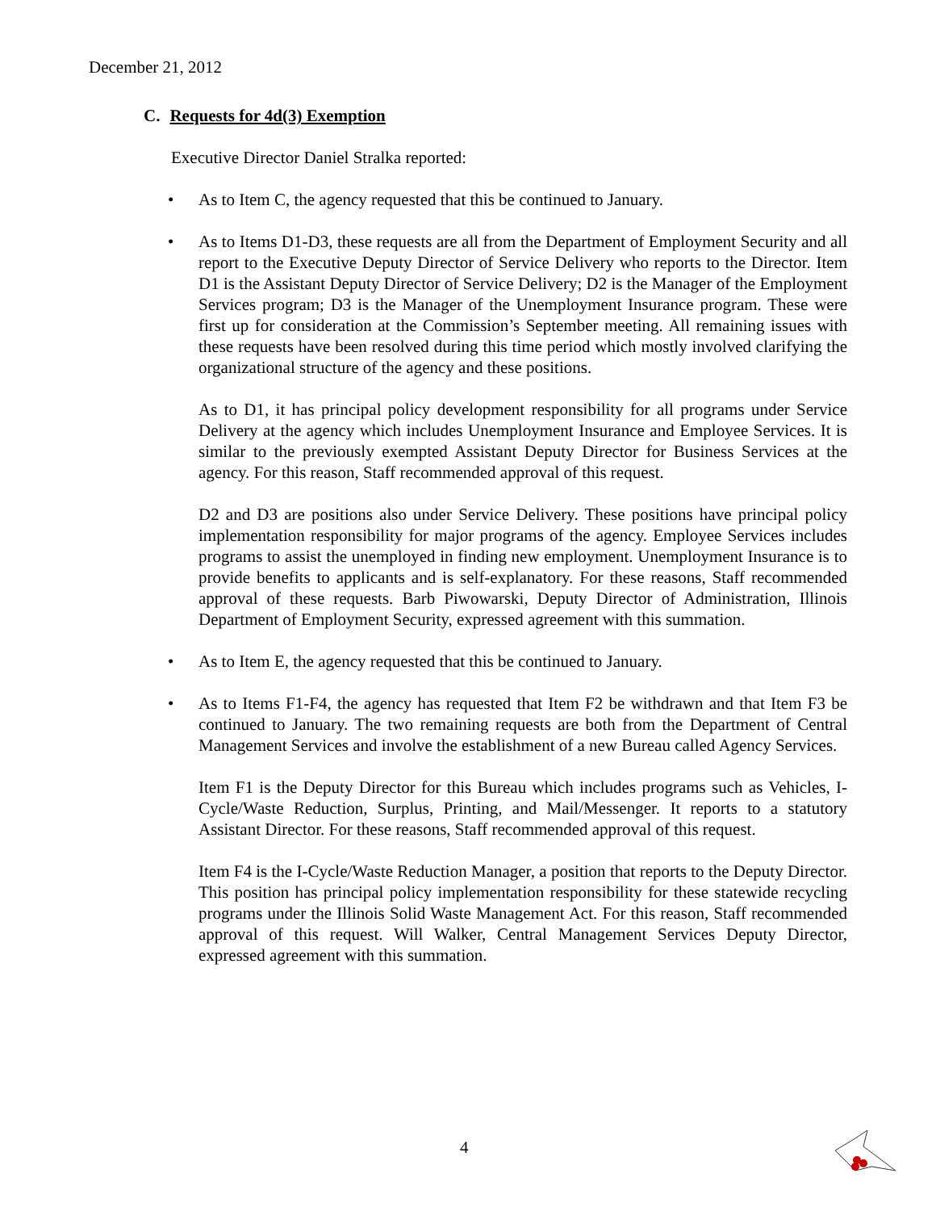December 21, 2012
C. Requests for 4d(3) Exemption
Executive Director Daniel Stralka reported:
• As to Item C, the agency requested that this be continued to January.
• As to Items D1-D3, these requests are all from the Department of Employment Security and all report to the Executive Deputy Director of Service Delivery who reports to the Director. Item D1 is the Assistant Deputy Director of Service Delivery; D2 is the Manager of the Employment Services program; D3 is the Manager of the Unemployment Insurance program. These were first up for consideration at the Commission’s September meeting. All remaining issues with these requests have been resolved during this time period which mostly involved clarifying the organizational structure of the agency and these positions.
As to D1, it has principal policy development responsibility for all programs under Service Delivery at the agency which includes Unemployment Insurance and Employee Services. It is similar to the previously exempted Assistant Deputy Director for Business Services at the agency. For this reason, Staff recommended approval of this request.
D2 and D3 are positions also under Service Delivery. These positions have principal policy implementation responsibility for major programs of the agency. Employee Services includes programs to assist the unemployed in finding new employment. Unemployment Insurance is to provide benefits to applicants and is self-explanatory. For these reasons, Staff recommended approval of these requests. Barb Piwowarski, Deputy Director of Administration, Illinois Department of Employment Security, expressed agreement with this summation.
• As to Item E, the agency requested that this be continued to January.
• As to Items F1-F4, the agency has requested that Item F2 be withdrawn and that Item F3 be continued to January. The two remaining requests are both from the Department of Central Management Services and involve the establishment of a new Bureau called Agency Services.
Item F1 is the Deputy Director for this Bureau which includes programs such as Vehicles, I-Cycle/Waste Reduction, Surplus, Printing, and Mail/Messenger. It reports to a statutory Assistant Director. For these reasons, Staff recommended approval of this request.
Item F4 is the I-Cycle/Waste Reduction Manager, a position that reports to the Deputy Director. This position has principal policy implementation responsibility for these statewide recycling programs under the Illinois Solid Waste Management Act. For this reason, Staff recommended approval of this request. Will Walker, Central Management Services Deputy Director, expressed agreement with this summation.
4